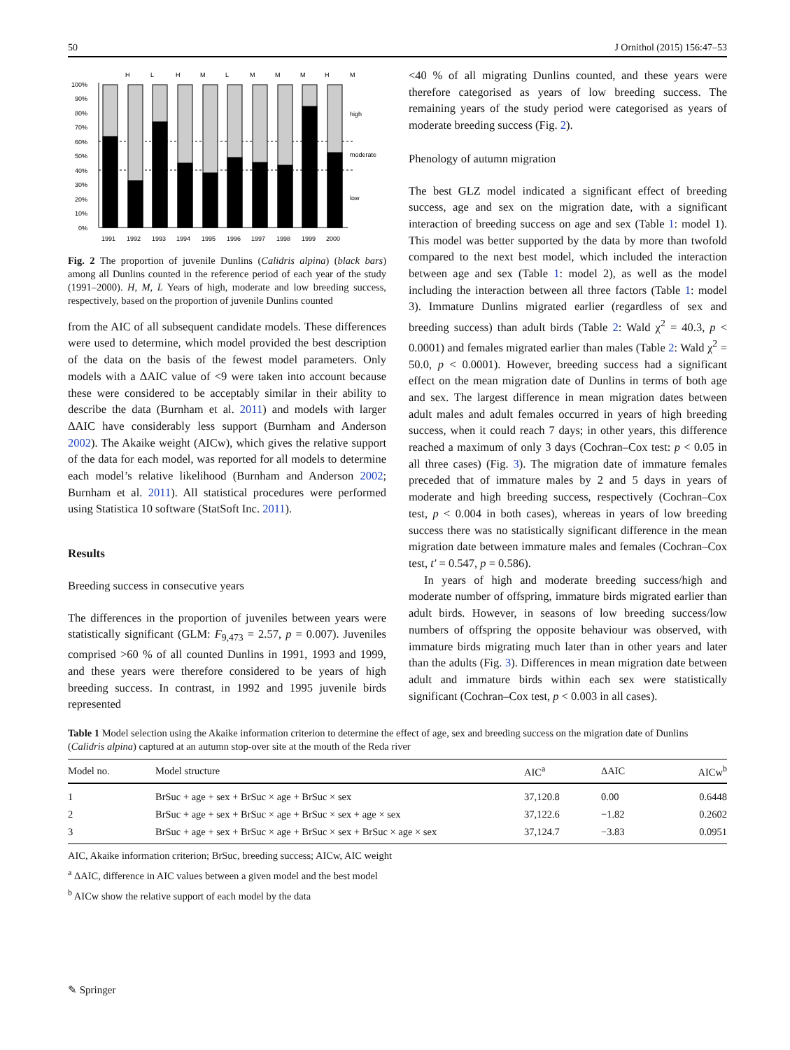50 J Ornithol (2015) 156:47–53
H
L
H
M
L
M
M
M
H
M
100%
90%
80%
70%
60%
50%
40%
30%
20%
10%
0%
high
moderate
low
1991
1992
1993
1994
1995
1996
1997
1998
1999
2000
Fig. 2 The proportion of juvenile Dunlins (Calidris alpina) (black bars) among all Dunlins counted in the reference period of each year of the study (1991–2000). H, M, L Years of high, moderate and low breeding success, respectively, based on the proportion of juvenile Dunlins counted
from the AIC of all subsequent candidate models. These differences were used to determine, which model provided the best description of the data on the basis of the fewest model parameters. Only models with a ΔAIC value of <9 were taken into account because these were considered to be acceptably similar in their ability to describe the data (Burnham et al. 2011) and models with larger ΔAIC have considerably less support (Burnham and Anderson 2002). The Akaike weight (AICw), which gives the relative support of the data for each model, was reported for all models to determine each model’s relative likelihood (Burnham and Anderson 2002; Burnham et al. 2011). All statistical procedures were performed using Statistica 10 software (StatSoft Inc. 2011).
Results
Breeding success in consecutive years
The differences in the proportion of juveniles between years were statistically significant (GLM: F<sub>9,473</sub> = 2.57, p = 0.007). Juveniles comprised >60 % of all counted Dunlins in 1991, 1993 and 1999, and these years were therefore considered to be years of high breeding success. In contrast, in 1992 and 1995 juvenile birds represented
<40 % of all migrating Dunlins counted, and these years were therefore categorised as years of low breeding success. The remaining years of the study period were categorised as years of moderate breeding success (Fig. 2).
Phenology of autumn migration
The best GLZ model indicated a significant effect of breeding success, age and sex on the migration date, with a significant interaction of breeding success on age and sex (Table 1: model 1). This model was better supported by the data by more than twofold compared to the next best model, which included the interaction between age and sex (Table 1: model 2), as well as the model including the interaction between all three factors (Table 1: model 3). Immature Dunlins migrated earlier (regardless of sex and breeding success) than adult birds (Table 2: Wald χ<sup>2</sup> = 40.3, p < 0.0001) and females migrated earlier than males (Table 2: Wald χ<sup>2</sup> = 50.0, p < 0.0001). However, breeding success had a significant effect on the mean migration date of Dunlins in terms of both age and sex. The largest difference in mean migration dates between adult males and adult females occurred in years of high breeding success, when it could reach 7 days; in other years, this difference reached a maximum of only 3 days (Cochran–Cox test: p < 0.05 in all three cases) (Fig. 3). The migration date of immature females preceded that of immature males by 2 and 5 days in years of moderate and high breeding success, respectively (Cochran–Cox test, p < 0.004 in both cases), whereas in years of low breeding success there was no statistically significant difference in the mean migration date between immature males and females (Cochran–Cox test, t′ = 0.547, p = 0.586).
In years of high and moderate breeding success/high and moderate number of offspring, immature birds migrated earlier than adult birds. However, in seasons of low breeding success/low numbers of offspring the opposite behaviour was observed, with immature birds migrating much later than in other years and later than the adults (Fig. 3). Differences in mean migration date between adult and immature birds within each sex were statistically significant (Cochran–Cox test, p < 0.003 in all cases).
Table 1 Model selection using the Akaike information criterion to determine the effect of age, sex and breeding success on the migration date of Dunlins (Calidris alpina) captured at an autumn stop-over site at the mouth of the Reda river
| Model no. | Model structure | AIC<sup>a</sup> | ΔAIC | AICw<sup>b</sup> |
| --- | --- | --- | --- | --- |
| 1 | BrSuc + age + sex + BrSuc × age + BrSuc × sex | 37,120.8 | 0.00 | 0.6448 |
| 2 | BrSuc + age + sex + BrSuc × age + BrSuc × sex + age × sex | 37,122.6 | −1.82 | 0.2602 |
| 3 | BrSuc + age + sex + BrSuc × age + BrSuc × sex + BrSuc × age × sex | 37,124.7 | −3.83 | 0.0951 |
AIC, Akaike information criterion; BrSuc, breeding success; AICw, AIC weight
<sup>a</sup> ΔAIC, difference in AIC values between a given model and the best model
<sup>b</sup> AICw show the relative support of each model by the data
✎ Springer